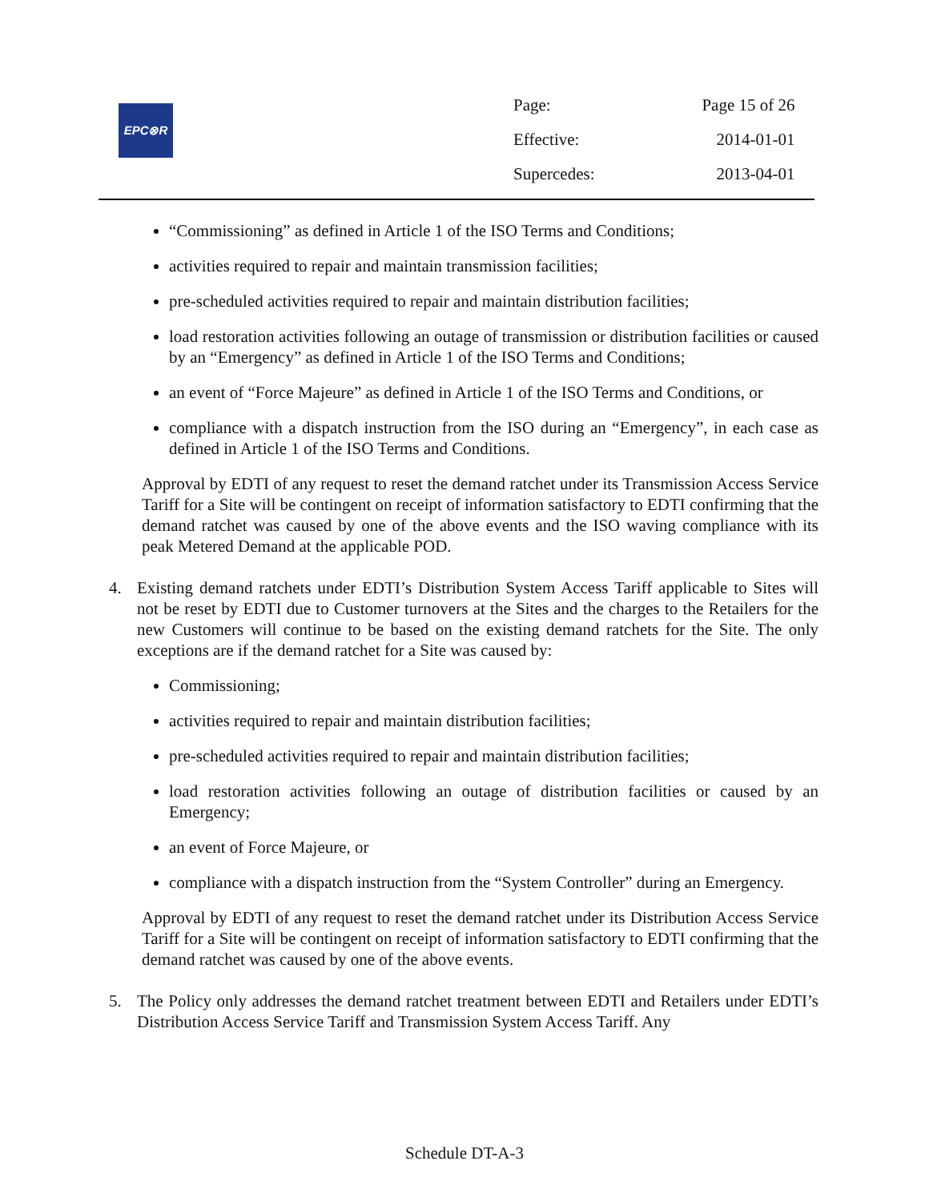EPC⊗R
| Page: | Page 15 of 26 |
| Effective: | 2014-01-01 |
| Supercedes: | 2013-04-01 |
“Commissioning” as defined in Article 1 of the ISO Terms and Conditions;
activities required to repair and maintain transmission facilities;
pre-scheduled activities required to repair and maintain distribution facilities;
load restoration activities following an outage of transmission or distribution facilities or caused by an “Emergency” as defined in Article 1 of the ISO Terms and Conditions;
an event of “Force Majeure” as defined in Article 1 of the ISO Terms and Conditions, or
compliance with a dispatch instruction from the ISO during an “Emergency”, in each case as defined in Article 1 of the ISO Terms and Conditions.
Approval by EDTI of any request to reset the demand ratchet under its Transmission Access Service Tariff for a Site will be contingent on receipt of information satisfactory to EDTI confirming that the demand ratchet was caused by one of the above events and the ISO waving compliance with its peak Metered Demand at the applicable POD.
4. Existing demand ratchets under EDTI’s Distribution System Access Tariff applicable to Sites will not be reset by EDTI due to Customer turnovers at the Sites and the charges to the Retailers for the new Customers will continue to be based on the existing demand ratchets for the Site. The only exceptions are if the demand ratchet for a Site was caused by:
Commissioning;
activities required to repair and maintain distribution facilities;
pre-scheduled activities required to repair and maintain distribution facilities;
load restoration activities following an outage of distribution facilities or caused by an Emergency;
an event of Force Majeure, or
compliance with a dispatch instruction from the “System Controller” during an Emergency.
Approval by EDTI of any request to reset the demand ratchet under its Distribution Access Service Tariff for a Site will be contingent on receipt of information satisfactory to EDTI confirming that the demand ratchet was caused by one of the above events.
5. The Policy only addresses the demand ratchet treatment between EDTI and Retailers under EDTI’s Distribution Access Service Tariff and Transmission System Access Tariff. Any
Schedule DT-A-3